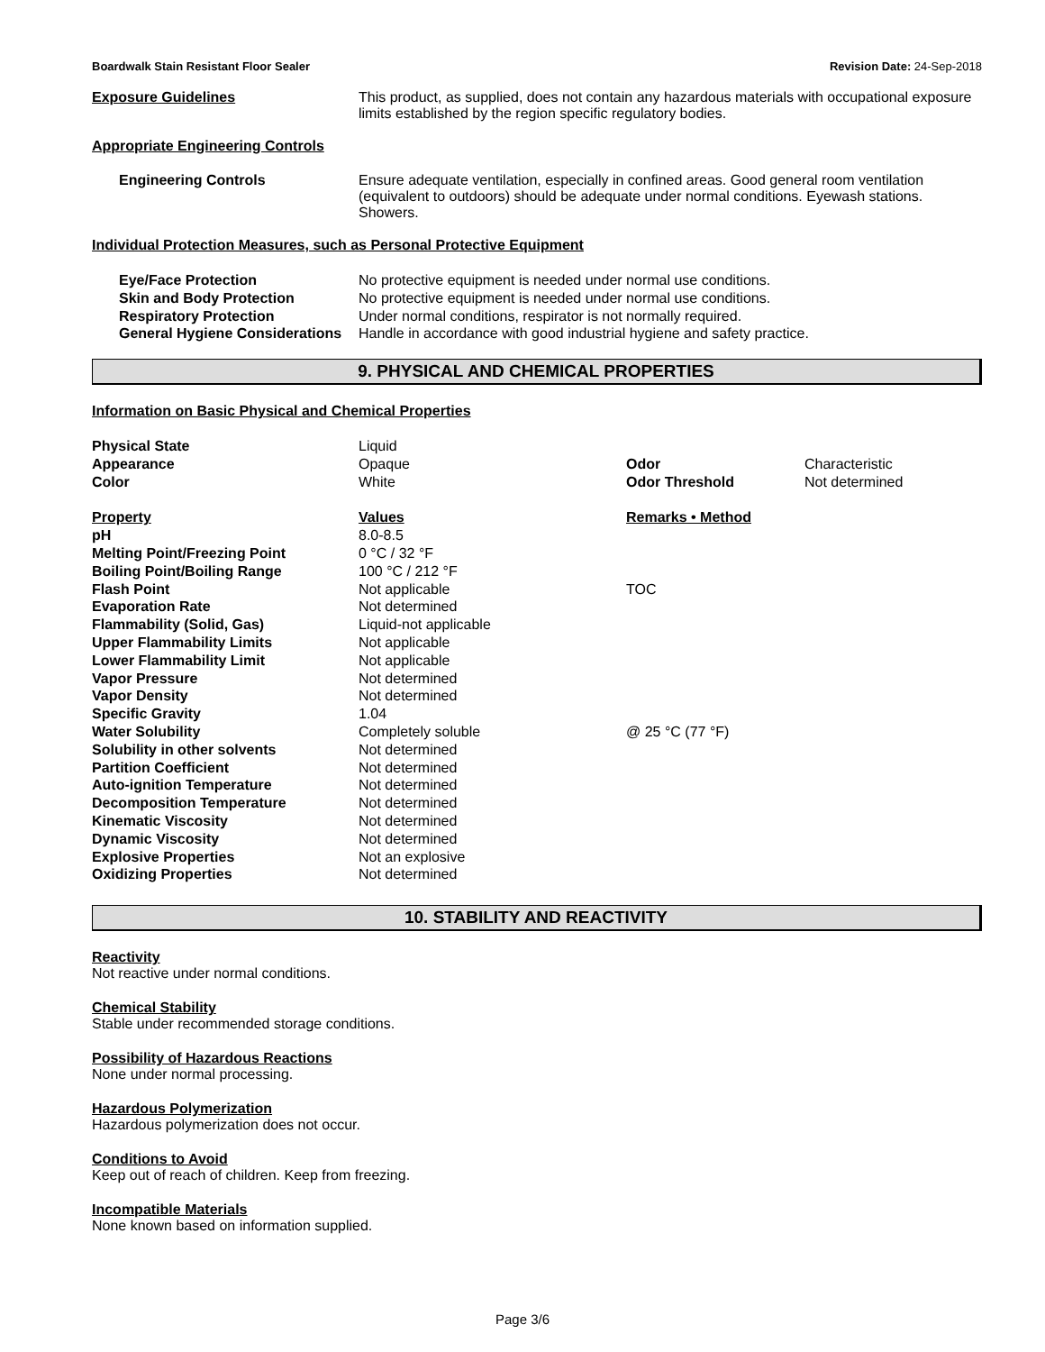Boardwalk Stain Resistant Floor Sealer Revision Date: 24-Sep-2018
Exposure Guidelines This product, as supplied, does not contain any hazardous materials with occupational exposure limits established by the region specific regulatory bodies.
Appropriate Engineering Controls
Engineering Controls Ensure adequate ventilation, especially in confined areas. Good general room ventilation (equivalent to outdoors) should be adequate under normal conditions. Eyewash stations. Showers.
Individual Protection Measures, such as Personal Protective Equipment
| Eye/Face Protection | No protective equipment is needed under normal use conditions. |
| Skin and Body Protection | No protective equipment is needed under normal use conditions. |
| Respiratory Protection | Under normal conditions, respirator is not normally required. |
| General Hygiene Considerations | Handle in accordance with good industrial hygiene and safety practice. |
9. PHYSICAL AND CHEMICAL PROPERTIES
Information on Basic Physical and Chemical Properties
| Physical State | Liquid | | |
| Appearance | Opaque | Odor | Characteristic |
| Color | White | Odor Threshold | Not determined |
| Property | Values | Remarks • Method | |
| pH | 8.0-8.5 | | |
| Melting Point/Freezing Point | 0 °C / 32 °F | | |
| Boiling Point/Boiling Range | 100 °C / 212 °F | | |
| Flash Point | Not applicable | TOC | |
| Evaporation Rate | Not determined | | |
| Flammability (Solid, Gas) | Liquid-not applicable | | |
| Upper Flammability Limits | Not applicable | | |
| Lower Flammability Limit | Not applicable | | |
| Vapor Pressure | Not determined | | |
| Vapor Density | Not determined | | |
| Specific Gravity | 1.04 | | |
| Water Solubility | Completely soluble | @ 25 °C (77 °F) | |
| Solubility in other solvents | Not determined | | |
| Partition Coefficient | Not determined | | |
| Auto-ignition Temperature | Not determined | | |
| Decomposition Temperature | Not determined | | |
| Kinematic Viscosity | Not determined | | |
| Dynamic Viscosity | Not determined | | |
| Explosive Properties | Not an explosive | | |
| Oxidizing Properties | Not determined | | |
10. STABILITY AND REACTIVITY
Reactivity
Not reactive under normal conditions.
Chemical Stability
Stable under recommended storage conditions.
Possibility of Hazardous Reactions
None under normal processing.
Hazardous Polymerization
Hazardous polymerization does not occur.
Conditions to Avoid
Keep out of reach of children. Keep from freezing.
Incompatible Materials
None known based on information supplied.
Page 3/6